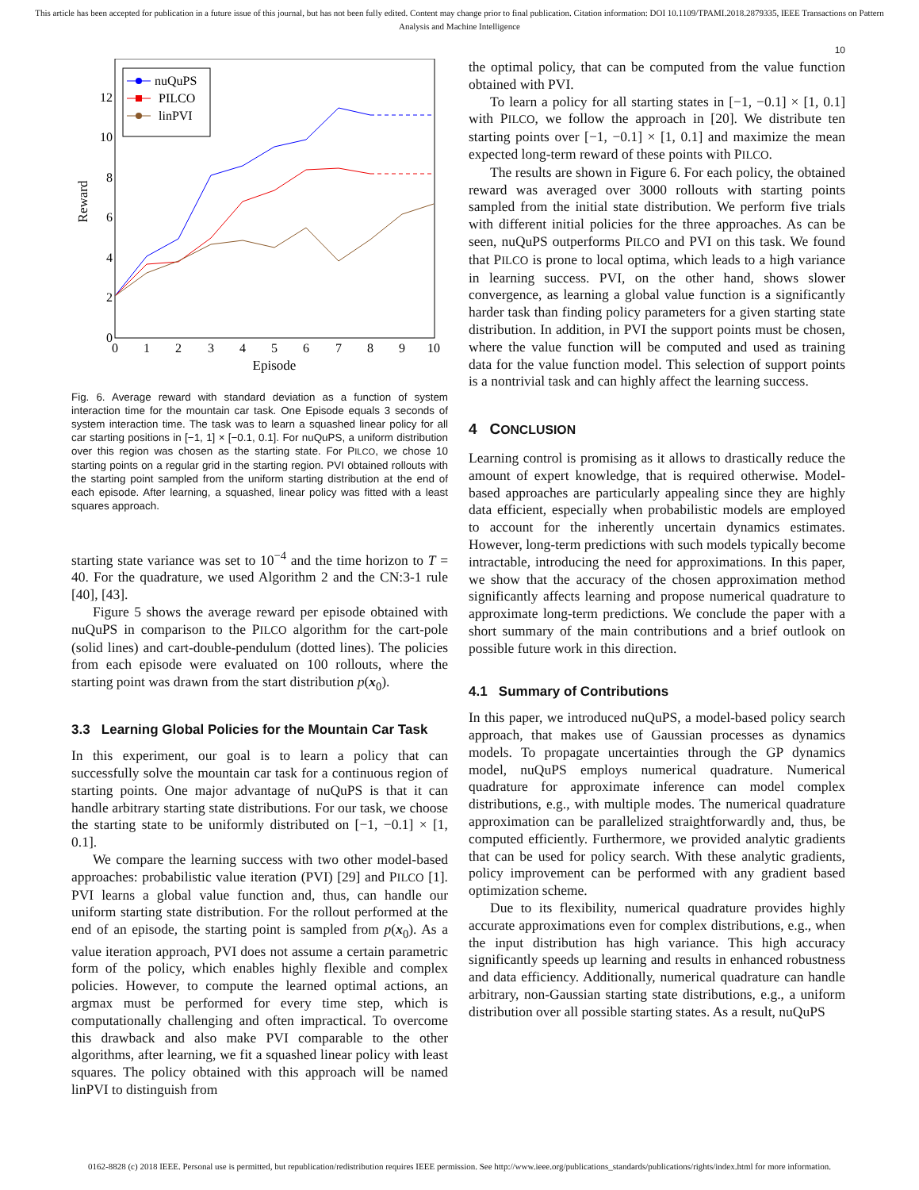This article has been accepted for publication in a future issue of this journal, but has not been fully edited. Content may change prior to final publication. Citation information: DOI 10.1109/TPAMI.2018.2879335, IEEE Transactions on Pattern Analysis and Machine Intelligence
10
0
2
4
6
8
10
12
0
1
2
3
4
5
6
7
8
9
10
Episode
Reward
nuQuPS
PILCO
linPVI
Fig. 6. Average reward with standard deviation as a function of system interaction time for the mountain car task. One Episode equals 3 seconds of system interaction time. The task was to learn a squashed linear policy for all car starting positions in [−1, 1] × [−0.1, 0.1]. For nuQuPS, a uniform distribution over this region was chosen as the starting state. For PILCO, we chose 10 starting points on a regular grid in the starting region. PVI obtained rollouts with the starting point sampled from the uniform starting distribution at the end of each episode. After learning, a squashed, linear policy was fitted with a least squares approach.
starting state variance was set to 10<sup>−4</sup> and the time horizon to T = 40. For the quadrature, we used Algorithm 2 and the CN:3-1 rule [40], [43].
Figure 5 shows the average reward per episode obtained with nuQuPS in comparison to the PILCO algorithm for the cart-pole (solid lines) and cart-double-pendulum (dotted lines). The policies from each episode were evaluated on 100 rollouts, where the starting point was drawn from the start distribution p(x<sub>0</sub>).
3.3 Learning Global Policies for the Mountain Car Task
In this experiment, our goal is to learn a policy that can successfully solve the mountain car task for a continuous region of starting points. One major advantage of nuQuPS is that it can handle arbitrary starting state distributions. For our task, we choose the starting state to be uniformly distributed on [−1, −0.1] × [1, 0.1].
We compare the learning success with two other model-based approaches: probabilistic value iteration (PVI) [29] and PILCO [1]. PVI learns a global value function and, thus, can handle our uniform starting state distribution. For the rollout performed at the end of an episode, the starting point is sampled from p(x<sub>0</sub>). As a value iteration approach, PVI does not assume a certain parametric form of the policy, which enables highly flexible and complex policies. However, to compute the learned optimal actions, an argmax must be performed for every time step, which is computationally challenging and often impractical. To overcome this drawback and also make PVI comparable to the other algorithms, after learning, we fit a squashed linear policy with least squares. The policy obtained with this approach will be named linPVI to distinguish from
the optimal policy, that can be computed from the value function obtained with PVI.
To learn a policy for all starting states in [−1, −0.1] × [1, 0.1] with PILCO, we follow the approach in [20]. We distribute ten starting points over [−1, −0.1] × [1, 0.1] and maximize the mean expected long-term reward of these points with PILCO.
The results are shown in Figure 6. For each policy, the obtained reward was averaged over 3000 rollouts with starting points sampled from the initial state distribution. We perform five trials with different initial policies for the three approaches. As can be seen, nuQuPS outperforms PILCO and PVI on this task. We found that PILCO is prone to local optima, which leads to a high variance in learning success. PVI, on the other hand, shows slower convergence, as learning a global value function is a significantly harder task than finding policy parameters for a given starting state distribution. In addition, in PVI the support points must be chosen, where the value function will be computed and used as training data for the value function model. This selection of support points is a nontrivial task and can highly affect the learning success.
4 CONCLUSION
Learning control is promising as it allows to drastically reduce the amount of expert knowledge, that is required otherwise. Model-based approaches are particularly appealing since they are highly data efficient, especially when probabilistic models are employed to account for the inherently uncertain dynamics estimates. However, long-term predictions with such models typically become intractable, introducing the need for approximations. In this paper, we show that the accuracy of the chosen approximation method significantly affects learning and propose numerical quadrature to approximate long-term predictions. We conclude the paper with a short summary of the main contributions and a brief outlook on possible future work in this direction.
4.1 Summary of Contributions
In this paper, we introduced nuQuPS, a model-based policy search approach, that makes use of Gaussian processes as dynamics models. To propagate uncertainties through the GP dynamics model, nuQuPS employs numerical quadrature. Numerical quadrature for approximate inference can model complex distributions, e.g., with multiple modes. The numerical quadrature approximation can be parallelized straightforwardly and, thus, be computed efficiently. Furthermore, we provided analytic gradients that can be used for policy search. With these analytic gradients, policy improvement can be performed with any gradient based optimization scheme.
Due to its flexibility, numerical quadrature provides highly accurate approximations even for complex distributions, e.g., when the input distribution has high variance. This high accuracy significantly speeds up learning and results in enhanced robustness and data efficiency. Additionally, numerical quadrature can handle arbitrary, non-Gaussian starting state distributions, e.g., a uniform distribution over all possible starting states. As a result, nuQuPS
0162-8828 (c) 2018 IEEE. Personal use is permitted, but republication/redistribution requires IEEE permission. See http://www.ieee.org/publications_standards/publications/rights/index.html for more information.